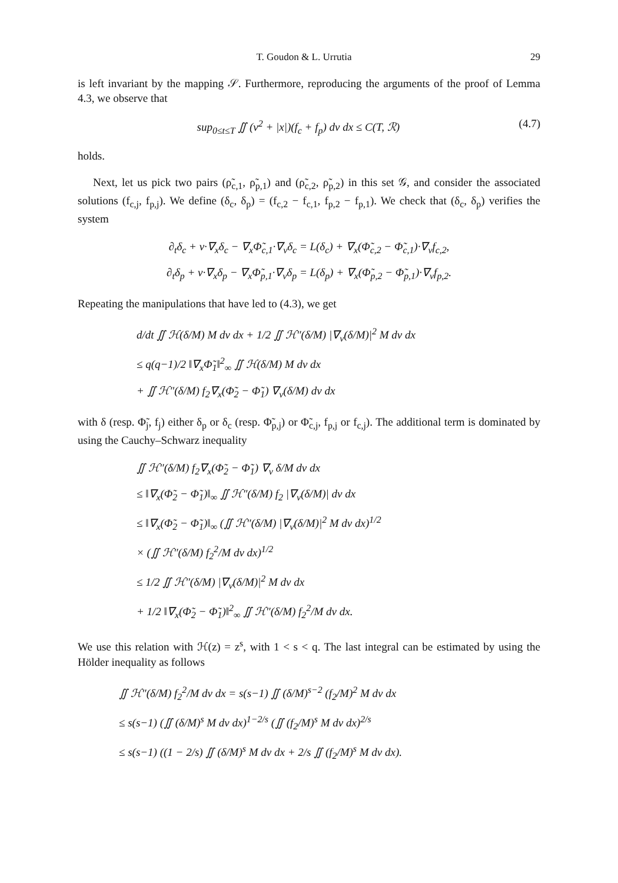T. Goudon & L. Urrutia 29
is left invariant by the mapping 𝒮. Furthermore, reproducing the arguments of the proof of Lemma 4.3, we observe that
sup<sub>0≤t≤T</sub> ∬ (v<sup>2</sup> + |x|)(f<sub>c</sub> + f<sub>p</sub>) dv dx ≤ C(T, ℛ) (4.7)
holds.
Next, let us pick two pairs (ρ̃<sub>c,1</sub>, ρ̃<sub>p,1</sub>) and (ρ̃<sub>c,2</sub>, ρ̃<sub>p,2</sub>) in this set 𝒢, and consider the associated solutions (f<sub>c,j</sub>, f<sub>p,j</sub>). We define (δ<sub>c</sub>, δ<sub>p</sub>) = (f<sub>c,2</sub> − f<sub>c,1</sub>, f<sub>p,2</sub> − f<sub>p,1</sub>). We check that (δ<sub>c</sub>, δ<sub>p</sub>) verifies the system
∂<sub>t</sub>δ<sub>c</sub> + v·∇<sub>x</sub>δ<sub>c</sub> − ∇<sub>x</sub>Φ̃<sub>c,1</sub>·∇<sub>v</sub>δ<sub>c</sub> = L(δ<sub>c</sub>) + ∇<sub>x</sub>(Φ̃<sub>c,2</sub> − Φ̃<sub>c,1</sub>)·∇<sub>v</sub>f<sub>c,2</sub>,
∂<sub>t</sub>δ<sub>p</sub> + v·∇<sub>x</sub>δ<sub>p</sub> − ∇<sub>x</sub>Φ̃<sub>p,1</sub>·∇<sub>v</sub>δ<sub>p</sub> = L(δ<sub>p</sub>) + ∇<sub>x</sub>(Φ̃<sub>p,2</sub> − Φ̃<sub>p,1</sub>)·∇<sub>v</sub>f<sub>p,2</sub>.
Repeating the manipulations that have led to (4.3), we get
d/dt ∬ ℋ(δ/M) M dv dx + 1/2 ∬ ℋ″(δ/M) |∇<sub>v</sub>(δ/M)|<sup>2</sup> M dv dx
≤ q(q−1)/2 ‖∇<sub>x</sub>Φ̃<sub>1</sub>‖<sup>2</sup><sub>∞</sub> ∬ ℋ(δ/M) M dv dx
+ ∬ ℋ″(δ/M) f<sub>2</sub>∇<sub>x</sub>(Φ̃<sub>2</sub> − Φ̃<sub>1</sub>) ∇<sub>v</sub>(δ/M) dv dx
with δ (resp. Φ̃<sub>j</sub>, f<sub>j</sub>) either δ<sub>p</sub> or δ<sub>c</sub> (resp. Φ̃<sub>p,j</sub>) or Φ̃<sub>c,j</sub>, f<sub>p,j</sub> or f<sub>c,j</sub>). The additional term is dominated by using the Cauchy–Schwarz inequality
∬ ℋ″(δ/M) f<sub>2</sub>∇<sub>x</sub>(Φ̃<sub>2</sub> − Φ̃<sub>1</sub>) ∇<sub>v</sub> δ/M dv dx
≤ ‖∇<sub>x</sub>(Φ̃<sub>2</sub> − Φ̃<sub>1</sub>)‖<sub>∞</sub> ∬ ℋ″(δ/M) f<sub>2</sub> |∇<sub>v</sub>(δ/M)| dv dx
≤ ‖∇<sub>x</sub>(Φ̃<sub>2</sub> − Φ̃<sub>1</sub>)‖<sub>∞</sub> (∬ ℋ″(δ/M) |∇<sub>v</sub>(δ/M)|<sup>2</sup> M dv dx)<sup>1/2</sup>
× (∬ ℋ″(δ/M) f<sub>2</sub><sup>2</sup>/M dv dx)<sup>1/2</sup>
≤ 1/2 ∬ ℋ″(δ/M) |∇<sub>v</sub>(δ/M)|<sup>2</sup> M dv dx
+ 1/2 ‖∇<sub>x</sub>(Φ̃<sub>2</sub> − Φ̃<sub>1</sub>)‖<sup>2</sup><sub>∞</sub> ∬ ℋ″(δ/M) f<sub>2</sub><sup>2</sup>/M dv dx.
We use this relation with ℋ(z) = z<sup>s</sup>, with 1 < s < q. The last integral can be estimated by using the Hölder inequality as follows
∬ ℋ″(δ/M) f<sub>2</sub><sup>2</sup>/M dv dx = s(s−1) ∬ (δ/M)<sup>s−2</sup> (f<sub>2</sub>/M)<sup>2</sup> M dv dx
≤ s(s−1) (∬ (δ/M)<sup>s</sup> M dv dx)<sup>1−2/s</sup> (∬ (f<sub>2</sub>/M)<sup>s</sup> M dv dx)<sup>2/s</sup>
≤ s(s−1) ((1 − 2/s) ∬ (δ/M)<sup>s</sup> M dv dx + 2/s ∬ (f<sub>2</sub>/M)<sup>s</sup> M dv dx).